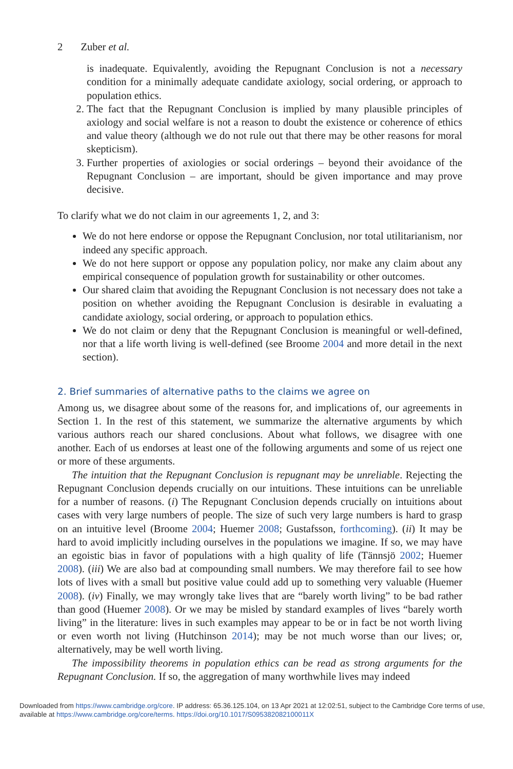2 Zuber et al.
is inadequate. Equivalently, avoiding the Repugnant Conclusion is not a necessary condition for a minimally adequate candidate axiology, social ordering, or approach to population ethics.
2. The fact that the Repugnant Conclusion is implied by many plausible principles of axiology and social welfare is not a reason to doubt the existence or coherence of ethics and value theory (although we do not rule out that there may be other reasons for moral skepticism).
3. Further properties of axiologies or social orderings – beyond their avoidance of the Repugnant Conclusion – are important, should be given importance and may prove decisive.
To clarify what we do not claim in our agreements 1, 2, and 3:
We do not here endorse or oppose the Repugnant Conclusion, nor total utilitarianism, nor indeed any specific approach.
We do not here support or oppose any population policy, nor make any claim about any empirical consequence of population growth for sustainability or other outcomes.
Our shared claim that avoiding the Repugnant Conclusion is not necessary does not take a position on whether avoiding the Repugnant Conclusion is desirable in evaluating a candidate axiology, social ordering, or approach to population ethics.
We do not claim or deny that the Repugnant Conclusion is meaningful or well-defined, nor that a life worth living is well-defined (see Broome 2004 and more detail in the next section).
2. Brief summaries of alternative paths to the claims we agree on
Among us, we disagree about some of the reasons for, and implications of, our agreements in Section 1. In the rest of this statement, we summarize the alternative arguments by which various authors reach our shared conclusions. About what follows, we disagree with one another. Each of us endorses at least one of the following arguments and some of us reject one or more of these arguments.
The intuition that the Repugnant Conclusion is repugnant may be unreliable. Rejecting the Repugnant Conclusion depends crucially on our intuitions. These intuitions can be unreliable for a number of reasons. (i) The Repugnant Conclusion depends crucially on intuitions about cases with very large numbers of people. The size of such very large numbers is hard to grasp on an intuitive level (Broome 2004; Huemer 2008; Gustafsson, forthcoming). (ii) It may be hard to avoid implicitly including ourselves in the populations we imagine. If so, we may have an egoistic bias in favor of populations with a high quality of life (Tännsjö 2002; Huemer 2008). (iii) We are also bad at compounding small numbers. We may therefore fail to see how lots of lives with a small but positive value could add up to something very valuable (Huemer 2008). (iv) Finally, we may wrongly take lives that are “barely worth living” to be bad rather than good (Huemer 2008). Or we may be misled by standard examples of lives “barely worth living” in the literature: lives in such examples may appear to be or in fact be not worth living or even worth not living (Hutchinson 2014); may be not much worse than our lives; or, alternatively, may be well worth living.
The impossibility theorems in population ethics can be read as strong arguments for the Repugnant Conclusion. If so, the aggregation of many worthwhile lives may indeed
Downloaded from https://www.cambridge.org/core. IP address: 65.36.125.104, on 13 Apr 2021 at 12:02:51, subject to the Cambridge Core terms of use, available at https://www.cambridge.org/core/terms. https://doi.org/10.1017/S095382082100011X